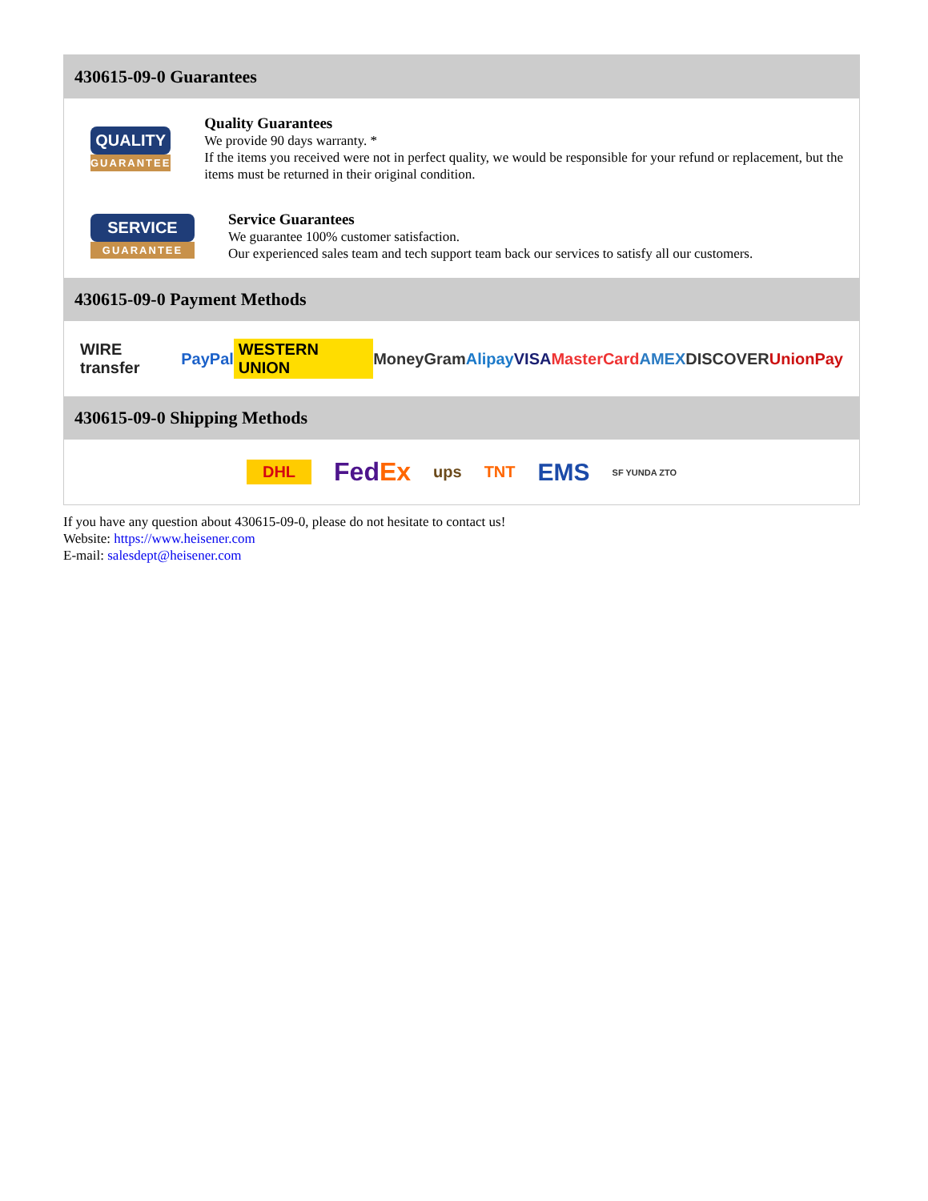430615-09-0 Guarantees
QUALITY
GUARANTEE
Quality Guarantees
We provide 90 days warranty. *
If the items you received were not in perfect quality, we would be responsible for your refund or replacement, but the items must be returned in their original condition.
SERVICE
GUARANTEE
Service Guarantees
We guarantee 100% customer satisfaction.
Our experienced sales team and tech support team back our services to satisfy all our customers.
430615-09-0 Payment Methods
WIRE transfer PayPal WESTERN UNION MoneyGram Alipay VISA MasterCard AMEX DISCOVER UnionPay
430615-09-0 Shipping Methods
DHL FedEx ups TNT EMS SF YUNDA ZTO
If you have any question about 430615-09-0, please do not hesitate to contact us!
Website: https://www.heisener.com
E-mail: salesdept@heisener.com